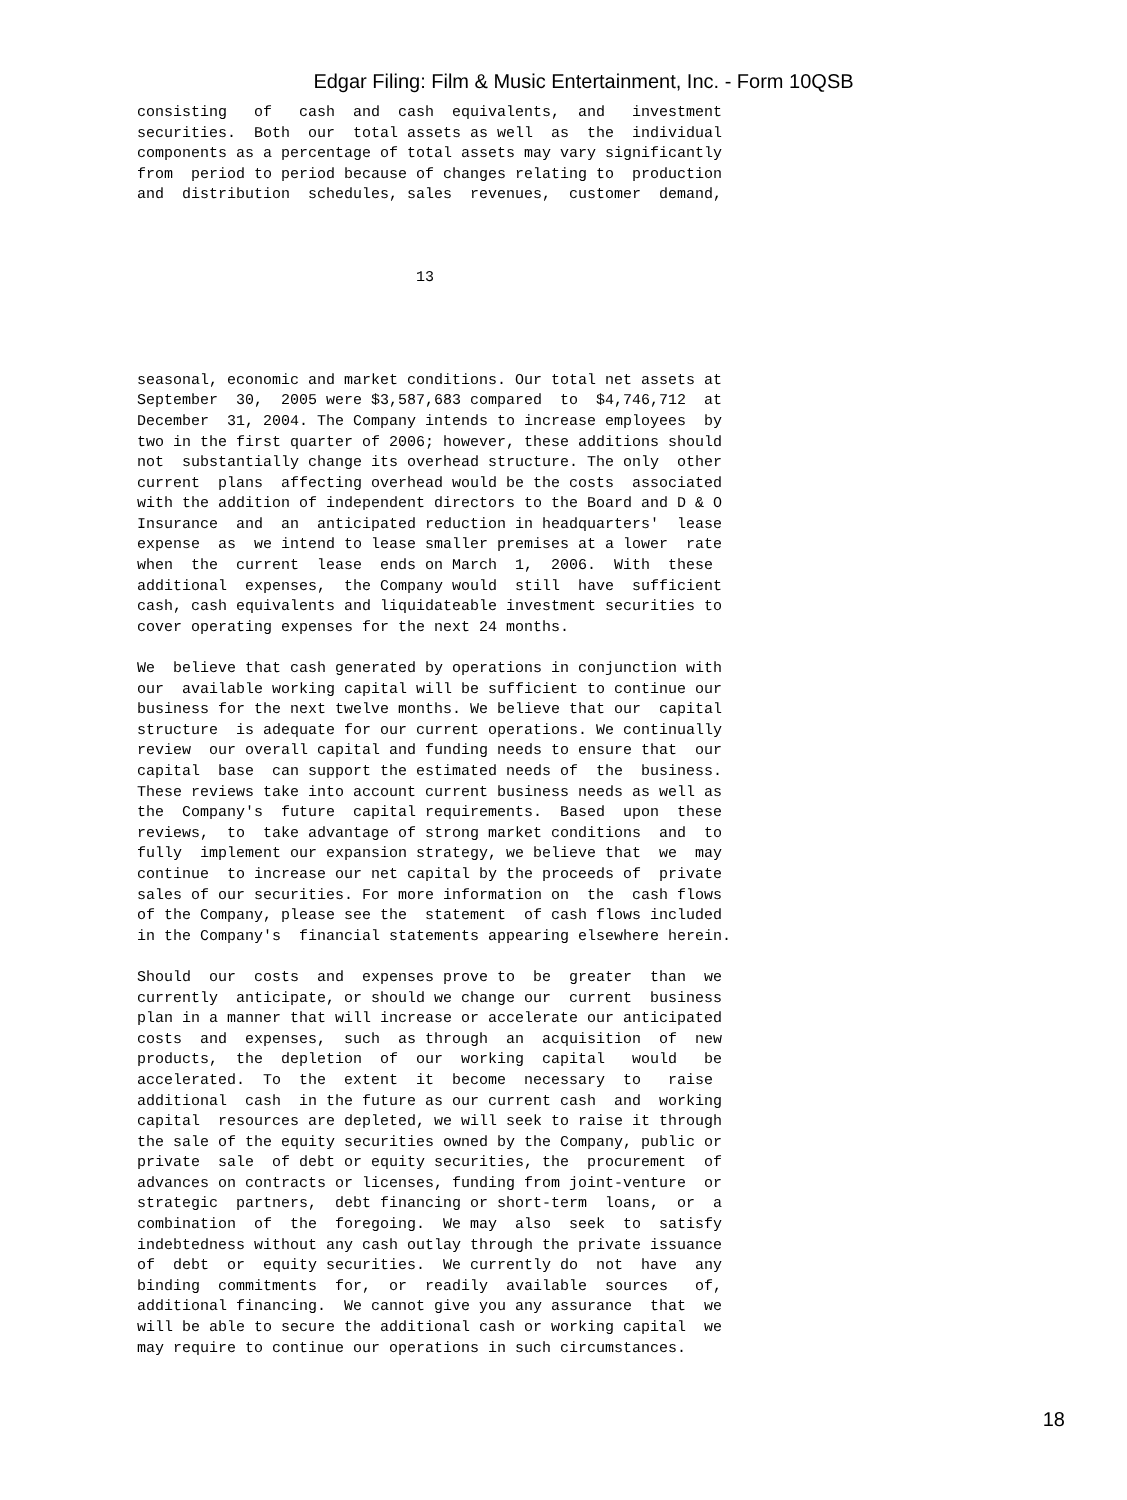Edgar Filing: Film & Music Entertainment, Inc. - Form 10QSB
consisting   of   cash  and  cash  equivalents,  and   investment
securities.  Both  our  total assets as well  as  the  individual
components as a percentage of total assets may vary significantly
from  period to period because of changes relating to  production
and  distribution  schedules, sales  revenues,  customer  demand,



                               13




seasonal, economic and market conditions. Our total net assets at
September  30,  2005 were $3,587,683 compared  to  $4,746,712  at
December  31, 2004. The Company intends to increase employees  by
two in the first quarter of 2006; however, these additions should
not  substantially change its overhead structure. The only  other
current  plans  affecting overhead would be the costs  associated
with the addition of independent directors to the Board and D & O
Insurance  and  an  anticipated reduction in headquarters'  lease
expense  as  we intend to lease smaller premises at a lower  rate
when  the  current  lease  ends on March  1,  2006.  With  these
additional  expenses,  the Company would  still  have  sufficient
cash, cash equivalents and liquidateable investment securities to
cover operating expenses for the next 24 months.

We  believe that cash generated by operations in conjunction with
our  available working capital will be sufficient to continue our
business for the next twelve months. We believe that our  capital
structure  is adequate for our current operations. We continually
review  our overall capital and funding needs to ensure that  our
capital  base  can support the estimated needs of  the  business.
These reviews take into account current business needs as well as
the  Company's  future  capital requirements.  Based  upon  these
reviews,  to  take advantage of strong market conditions  and  to
fully  implement our expansion strategy, we believe that  we  may
continue  to increase our net capital by the proceeds of  private
sales of our securities. For more information on  the  cash flows
of the Company, please see the  statement  of cash flows included
in the Company's  financial statements appearing elsewhere herein.

Should  our  costs  and  expenses prove to  be  greater  than  we
currently  anticipate, or should we change our  current  business
plan in a manner that will increase or accelerate our anticipated
costs  and  expenses,  such  as through  an  acquisition  of  new
products,  the  depletion  of  our  working  capital   would   be
accelerated.  To  the  extent  it  become  necessary  to   raise
additional  cash  in the future as our current cash  and  working
capital  resources are depleted, we will seek to raise it through
the sale of the equity securities owned by the Company, public or
private  sale  of debt or equity securities, the  procurement  of
advances on contracts or licenses, funding from joint-venture  or
strategic  partners,  debt financing or short-term  loans,  or  a
combination  of  the  foregoing.  We may  also  seek  to  satisfy
indebtedness without any cash outlay through the private issuance
of  debt  or  equity securities.  We currently do  not  have  any
binding  commitments  for,  or  readily  available  sources   of,
additional financing.  We cannot give you any assurance  that  we
will be able to secure the additional cash or working capital  we
may require to continue our operations in such circumstances.
18